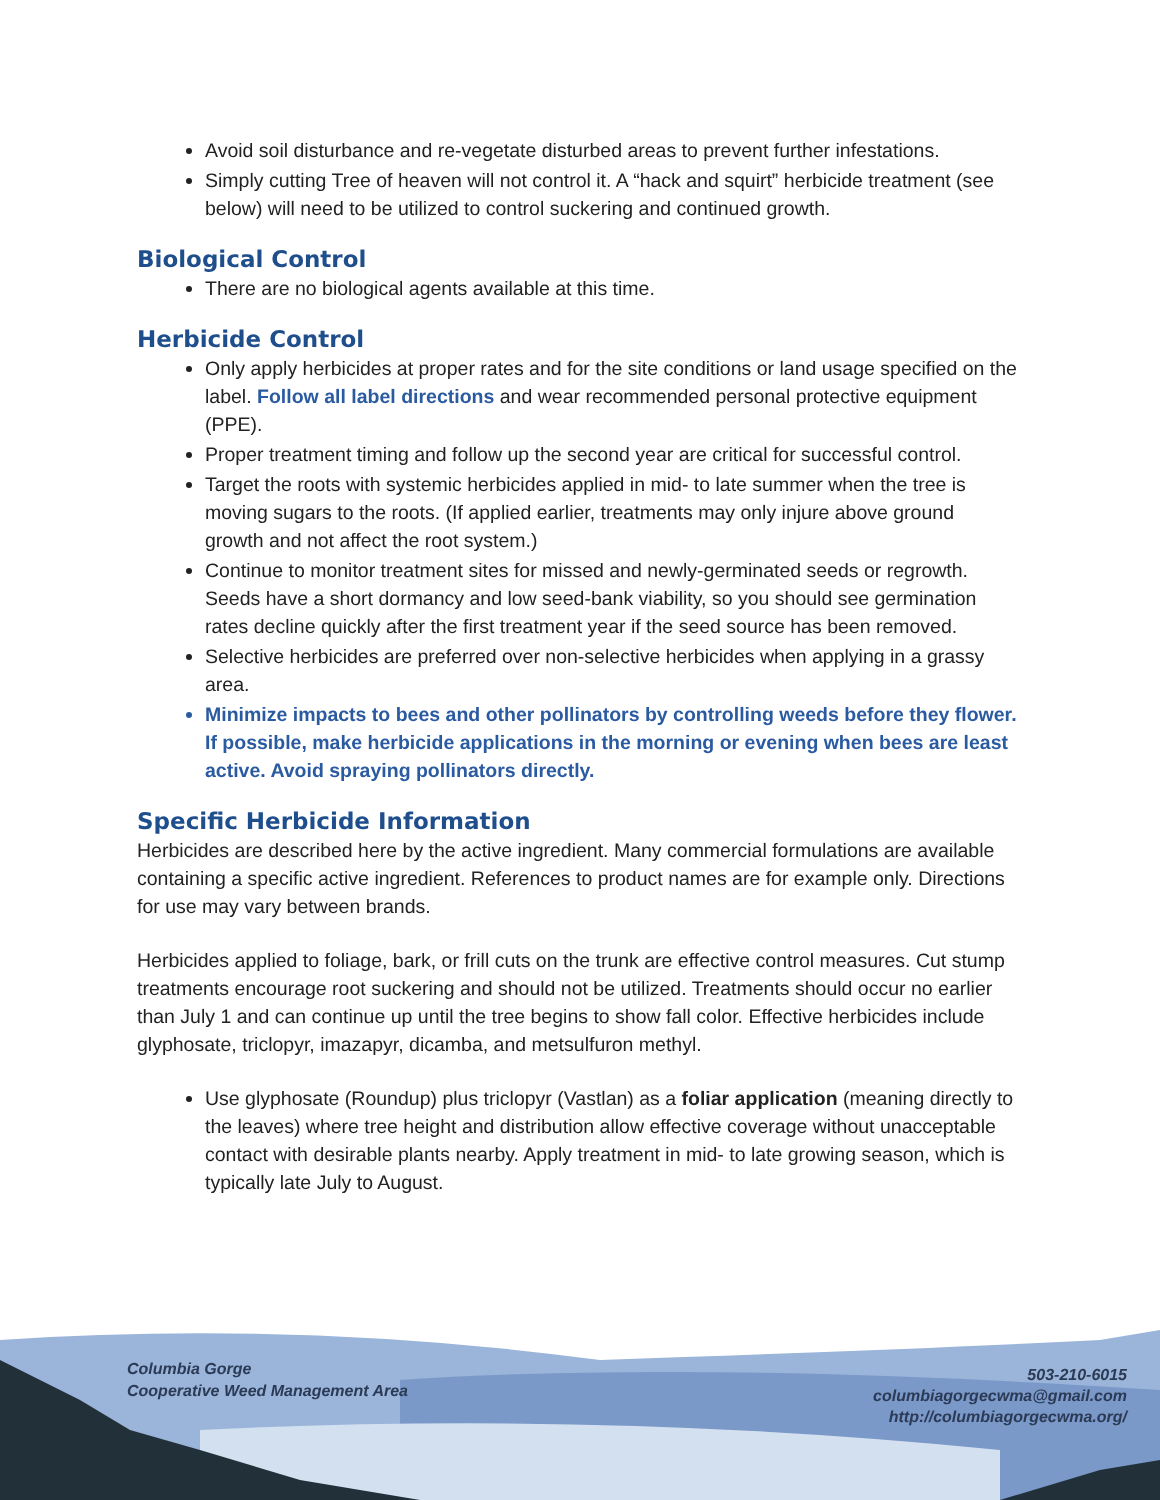Avoid soil disturbance and re-vegetate disturbed areas to prevent further infestations.
Simply cutting Tree of heaven will not control it. A “hack and squirt” herbicide treatment (see below) will need to be utilized to control suckering and continued growth.
Biological Control
There are no biological agents available at this time.
Herbicide Control
Only apply herbicides at proper rates and for the site conditions or land usage specified on the label. Follow all label directions and wear recommended personal protective equipment (PPE).
Proper treatment timing and follow up the second year are critical for successful control.
Target the roots with systemic herbicides applied in mid- to late summer when the tree is moving sugars to the roots. (If applied earlier, treatments may only injure above ground growth and not affect the root system.)
Continue to monitor treatment sites for missed and newly-germinated seeds or regrowth. Seeds have a short dormancy and low seed-bank viability, so you should see germination rates decline quickly after the first treatment year if the seed source has been removed.
Selective herbicides are preferred over non-selective herbicides when applying in a grassy area.
Minimize impacts to bees and other pollinators by controlling weeds before they flower. If possible, make herbicide applications in the morning or evening when bees are least active. Avoid spraying pollinators directly.
Specific Herbicide Information
Herbicides are described here by the active ingredient. Many commercial formulations are available containing a specific active ingredient. References to product names are for example only. Directions for use may vary between brands.
Herbicides applied to foliage, bark, or frill cuts on the trunk are effective control measures. Cut stump treatments encourage root suckering and should not be utilized. Treatments should occur no earlier than July 1 and can continue up until the tree begins to show fall color. Effective herbicides include glyphosate, triclopyr, imazapyr, dicamba, and metsulfuron methyl.
Use glyphosate (Roundup) plus triclopyr (Vastlan) as a foliar application (meaning directly to the leaves) where tree height and distribution allow effective coverage without unacceptable contact with desirable plants nearby. Apply treatment in mid- to late growing season, which is typically late July to August.
Columbia Gorge
Cooperative Weed Management Area
503-210-6015
columbiagorgecwma@gmail.com
http://columbiagorgecwma.org/